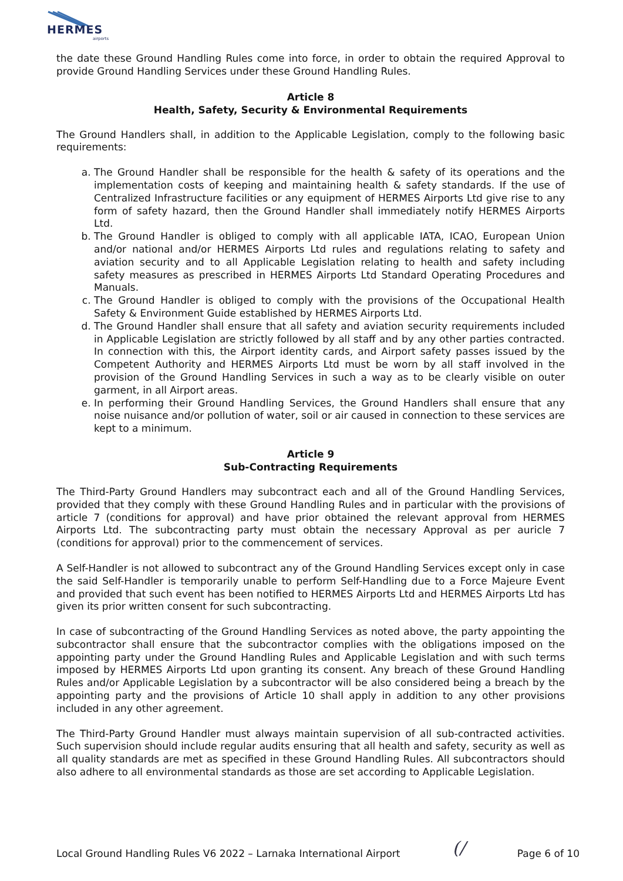HERMES airports
the date these Ground Handling Rules come into force, in order to obtain the required Approval to provide Ground Handling Services under these Ground Handling Rules.
Article 8
Health, Safety, Security & Environmental Requirements
The Ground Handlers shall, in addition to the Applicable Legislation, comply to the following basic requirements:
a. The Ground Handler shall be responsible for the health & safety of its operations and the implementation costs of keeping and maintaining health & safety standards. If the use of Centralized Infrastructure facilities or any equipment of HERMES Airports Ltd give rise to any form of safety hazard, then the Ground Handler shall immediately notify HERMES Airports Ltd.
b. The Ground Handler is obliged to comply with all applicable IATA, ICAO, European Union and/or national and/or HERMES Airports Ltd rules and regulations relating to safety and aviation security and to all Applicable Legislation relating to health and safety including safety measures as prescribed in HERMES Airports Ltd Standard Operating Procedures and Manuals.
c. The Ground Handler is obliged to comply with the provisions of the Occupational Health Safety & Environment Guide established by HERMES Airports Ltd.
d. The Ground Handler shall ensure that all safety and aviation security requirements included in Applicable Legislation are strictly followed by all staff and by any other parties contracted. In connection with this, the Airport identity cards, and Airport safety passes issued by the Competent Authority and HERMES Airports Ltd must be worn by all staff involved in the provision of the Ground Handling Services in such a way as to be clearly visible on outer garment, in all Airport areas.
e. In performing their Ground Handling Services, the Ground Handlers shall ensure that any noise nuisance and/or pollution of water, soil or air caused in connection to these services are kept to a minimum.
Article 9
Sub-Contracting Requirements
The Third-Party Ground Handlers may subcontract each and all of the Ground Handling Services, provided that they comply with these Ground Handling Rules and in particular with the provisions of article 7 (conditions for approval) and have prior obtained the relevant approval from HERMES Airports Ltd. The subcontracting party must obtain the necessary Approval as per auricle 7 (conditions for approval) prior to the commencement of services.
A Self-Handler is not allowed to subcontract any of the Ground Handling Services except only in case the said Self-Handler is temporarily unable to perform Self-Handling due to a Force Majeure Event and provided that such event has been notified to HERMES Airports Ltd and HERMES Airports Ltd has given its prior written consent for such subcontracting.
In case of subcontracting of the Ground Handling Services as noted above, the party appointing the subcontractor shall ensure that the subcontractor complies with the obligations imposed on the appointing party under the Ground Handling Rules and Applicable Legislation and with such terms imposed by HERMES Airports Ltd upon granting its consent. Any breach of these Ground Handling Rules and/or Applicable Legislation by a subcontractor will be also considered being a breach by the appointing party and the provisions of Article 10 shall apply in addition to any other provisions included in any other agreement.
The Third-Party Ground Handler must always maintain supervision of all sub-contracted activities. Such supervision should include regular audits ensuring that all health and safety, security as well as all quality standards are met as specified in these Ground Handling Rules. All subcontractors should also adhere to all environmental standards as those are set according to Applicable Legislation.
Local Ground Handling Rules V6 2022 – Larnaka International Airport (/ Page 6 of 10